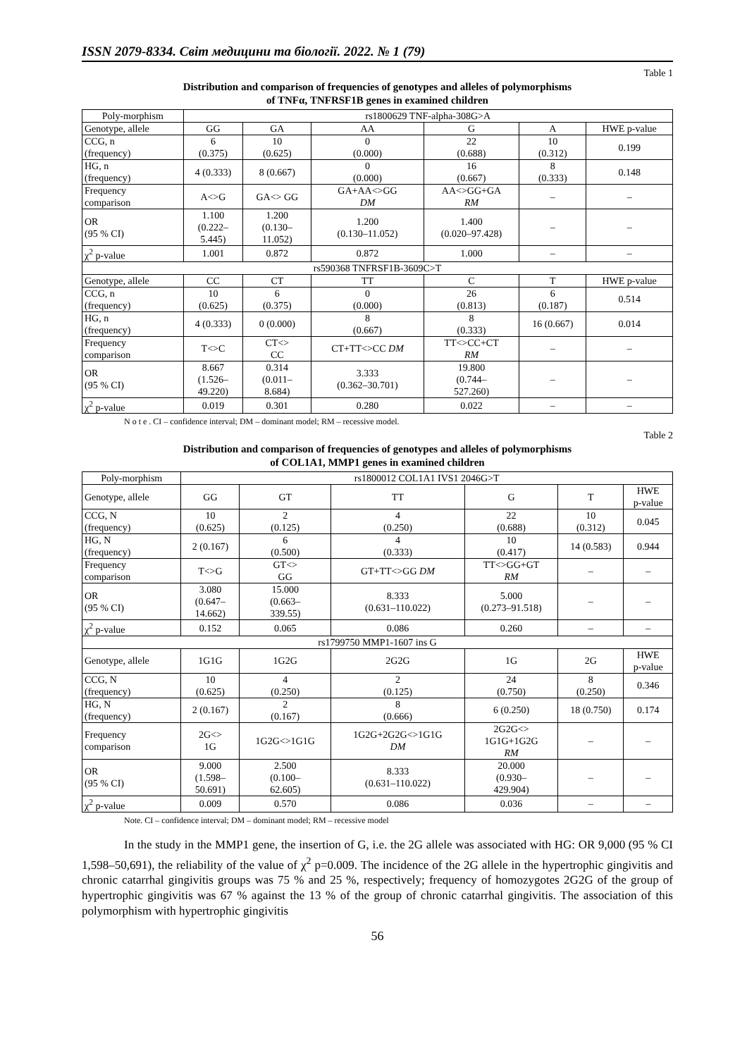ISSN 2079-8334. Світ медицини та біології. 2022. № 1 (79)
Table 1
Distribution and comparison of frequencies of genotypes and alleles of polymorphisms
of TNFα, TNFRSF1B genes in examined children
| Poly-morphism | rs1800629 TNF-alpha-308G>A | | | | | |
| --- | --- | --- | --- | --- | --- | --- |
| Genotype, allele | GG | GA | AA | G | A | HWE p-value |
| CCG, n (frequency) | 6 (0.375) | 10 (0.625) | 0 (0.000) | 22 (0.688) | 10 (0.312) | 0.199 |
| HG, n (frequency) | 4 (0.333) | 8 (0.667) | 0 (0.000) | 16 (0.667) | 8 (0.333) | 0.148 |
| Frequency comparison | A<>G | GA<> GG | GA+AA<>GG DM | AA<>GG+GA RM | – | – |
| OR (95 % CI) | 1.100 (0.222– 5.445) | 1.200 (0.130– 11.052) | 1.200 (0.130–11.052) | 1.400 (0.020–97.428) | – | – |
| χ<sup>2</sup> p-value | 1.001 | 0.872 | 0.872 | 1.000 | – | – |
| rs590368 TNFRSF1B-3609C>T | | | | | | |
| Genotype, allele | CC | CT | TT | C | T | HWE p-value |
| CCG, n (frequency) | 10 (0.625) | 6 (0.375) | 0 (0.000) | 26 (0.813) | 6 (0.187) | 0.514 |
| HG, n (frequency) | 4 (0.333) | 0 (0.000) | 8 (0.667) | 8 (0.333) | 16 (0.667) | 0.014 |
| Frequency comparison | T<>C | CT<> CC | CT+TT<>CC DM | TT<>CC+CT RM | – | – |
| OR (95 % CI) | 8.667 (1.526– 49.220) | 0.314 (0.011– 8.684) | 3.333 (0.362–30.701) | 19.800 (0.744– 527.260) | – | – |
| χ<sup>2</sup> p-value | 0.019 | 0.301 | 0.280 | 0.022 | – | – |
N o t e . CI – confidence interval; DM – dominant model; RM – recessive model.
Table 2
Distribution and comparison of frequencies of genotypes and alleles of polymorphisms
of COL1A1, MMP1 genes in examined children
| Poly-morphism | rs1800012 COL1A1 IVS1 2046G>T | | | | | |
| --- | --- | --- | --- | --- | --- | --- |
| Genotype, allele | GG | GT | TT | G | T | HWE p-value |
| CCG, N (frequency) | 10 (0.625) | 2 (0.125) | 4 (0.250) | 22 (0.688) | 10 (0.312) | 0.045 |
| HG, N (frequency) | 2 (0.167) | 6 (0.500) | 4 (0.333) | 10 (0.417) | 14 (0.583) | 0.944 |
| Frequency comparison | T<>G | GT<> GG | GT+TT<>GG DM | TT<>GG+GT RM | – | – |
| OR (95 % CI) | 3.080 (0.647– 14.662) | 15.000 (0.663– 339.55) | 8.333 (0.631–110.022) | 5.000 (0.273–91.518) | – | – |
| χ<sup>2</sup> p-value | 0.152 | 0.065 | 0.086 | 0.260 | – | – |
| rs1799750 MMP1-1607 ins G | | | | | | |
| Genotype, allele | 1G1G | 1G2G | 2G2G | 1G | 2G | HWE p-value |
| CCG, N (frequency) | 10 (0.625) | 4 (0.250) | 2 (0.125) | 24 (0.750) | 8 (0.250) | 0.346 |
| HG, N (frequency) | 2 (0.167) | 2 (0.167) | 8 (0.666) | 6 (0.250) | 18 (0.750) | 0.174 |
| Frequency comparison | 2G<> 1G | 1G2G<>1G1G | 1G2G+2G2G<>1G1G DM | 2G2G<> 1G1G+1G2G RM | – | – |
| OR (95 % CI) | 9.000 (1.598– 50.691) | 2.500 (0.100– 62.605) | 8.333 (0.631–110.022) | 20.000 (0.930– 429.904) | – | – |
| χ<sup>2</sup> p-value | 0.009 | 0.570 | 0.086 | 0.036 | – | – |
Note. CI – confidence interval; DM – dominant model; RM – recessive model
In the study in the MMP1 gene, the insertion of G, i.e. the 2G allele was associated with HG: OR 9,000 (95 % CI 1,598–50,691), the reliability of the value of χ<sup>2</sup> p=0.009. The incidence of the 2G allele in the hypertrophic gingivitis and chronic catarrhal gingivitis groups was 75 % and 25 %, respectively; frequency of homozygotes 2G2G of the group of hypertrophic gingivitis was 67 % against the 13 % of the group of chronic catarrhal gingivitis. The association of this polymorphism with hypertrophic gingivitis
56